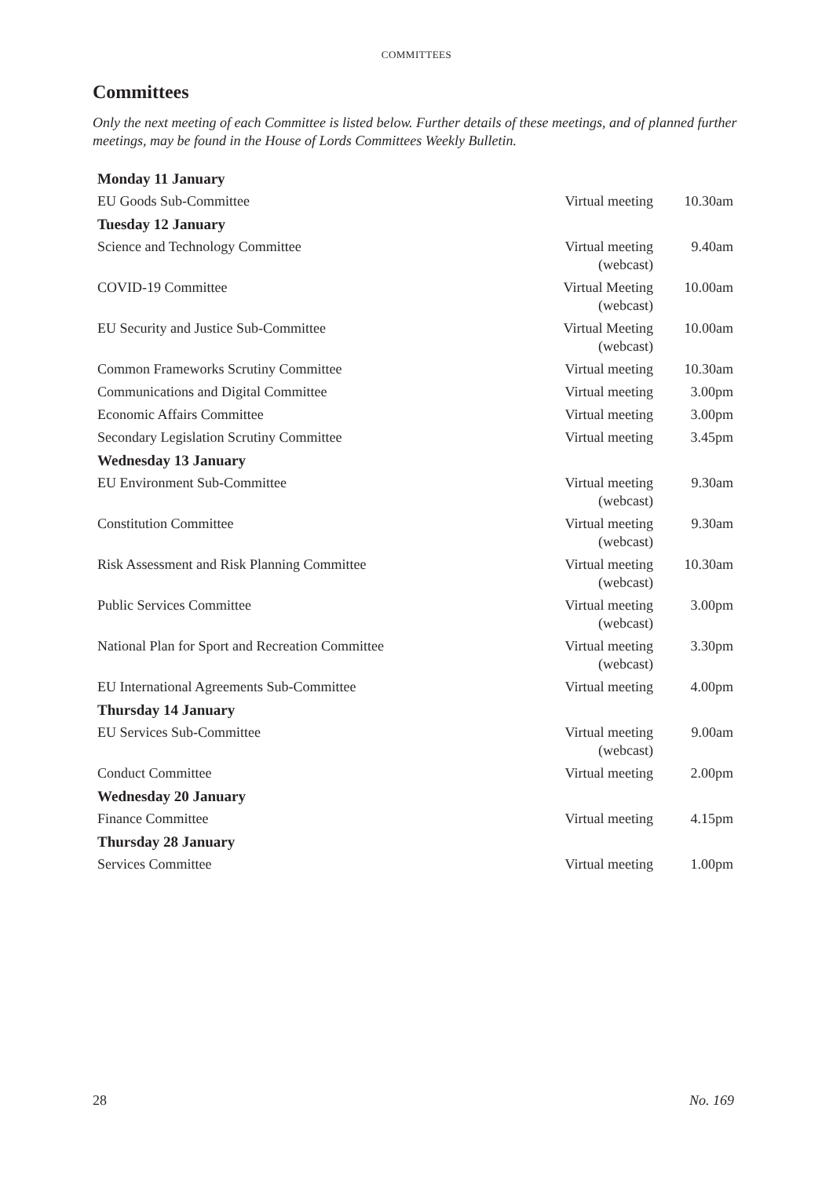COMMITTEES
Committees
Only the next meeting of each Committee is listed below. Further details of these meetings, and of planned further meetings, may be found in the House of Lords Committees Weekly Bulletin.
| Monday 11 January | | |
| EU Goods Sub-Committee | Virtual meeting | 10.30am |
| Tuesday 12 January | | |
| Science and Technology Committee | Virtual meeting (webcast) | 9.40am |
| COVID-19 Committee | Virtual Meeting (webcast) | 10.00am |
| EU Security and Justice Sub-Committee | Virtual Meeting (webcast) | 10.00am |
| Common Frameworks Scrutiny Committee | Virtual meeting | 10.30am |
| Communications and Digital Committee | Virtual meeting | 3.00pm |
| Economic Affairs Committee | Virtual meeting | 3.00pm |
| Secondary Legislation Scrutiny Committee | Virtual meeting | 3.45pm |
| Wednesday 13 January | | |
| EU Environment Sub-Committee | Virtual meeting (webcast) | 9.30am |
| Constitution Committee | Virtual meeting (webcast) | 9.30am |
| Risk Assessment and Risk Planning Committee | Virtual meeting (webcast) | 10.30am |
| Public Services Committee | Virtual meeting (webcast) | 3.00pm |
| National Plan for Sport and Recreation Committee | Virtual meeting (webcast) | 3.30pm |
| EU International Agreements Sub-Committee | Virtual meeting | 4.00pm |
| Thursday 14 January | | |
| EU Services Sub-Committee | Virtual meeting (webcast) | 9.00am |
| Conduct Committee | Virtual meeting | 2.00pm |
| Wednesday 20 January | | |
| Finance Committee | Virtual meeting | 4.15pm |
| Thursday 28 January | | |
| Services Committee | Virtual meeting | 1.00pm |
28 No. 169